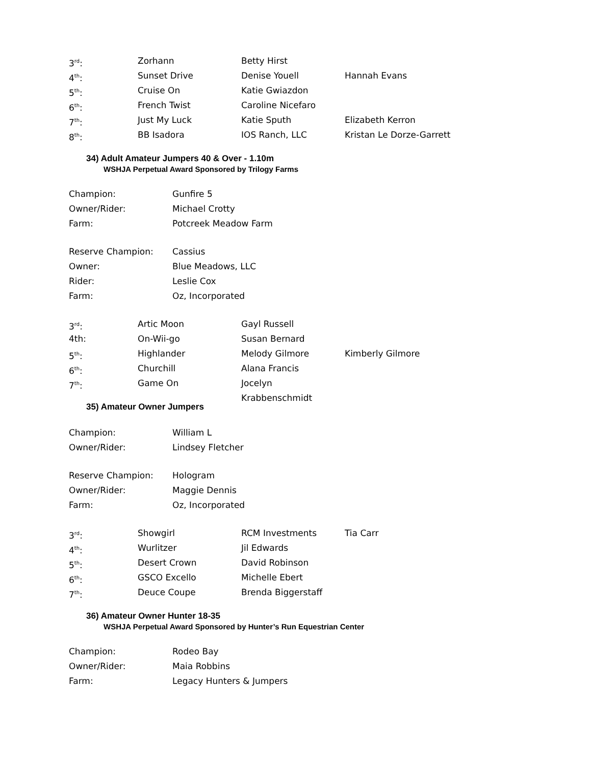3<sup>rd</sup>: Zorhann Betty Hirst
4<sup>th</sup>: Sunset Drive Denise Youell Hannah Evans
5<sup>th</sup>: Cruise On Katie Gwiazdon
6<sup>th</sup>: French Twist Caroline Nicefaro
7<sup>th</sup>: Just My Luck Katie Sputh Elizabeth Kerron
8<sup>th</sup>: BB Isadora IOS Ranch, LLC Kristan Le Dorze-Garrett
34) Adult Amateur Jumpers 40 & Over - 1.10m
WSHJA Perpetual Award Sponsored by Trilogy Farms
Champion: Gunfire 5
Owner/Rider: Michael Crotty
Farm: Potcreek Meadow Farm
Reserve Champion: Cassius
Owner: Blue Meadows, LLC
Rider: Leslie Cox
Farm: Oz, Incorporated
3<sup>rd</sup>: Artic Moon Gayl Russell
4th: On-Wii-go Susan Bernard
5<sup>th</sup>: Highlander Melody Gilmore Kimberly Gilmore
6<sup>th</sup>: Churchill Alana Francis
7<sup>th</sup>: Game On Jocelyn Krabbenschmidt
35) Amateur Owner Jumpers
Champion: William L
Owner/Rider: Lindsey Fletcher
Reserve Champion: Hologram
Owner/Rider: Maggie Dennis
Farm: Oz, Incorporated
3<sup>rd</sup>: Showgirl RCM Investments Tia Carr
4<sup>th</sup>: Wurlitzer Jil Edwards
5<sup>th</sup>: Desert Crown David Robinson
6<sup>th</sup>: GSCO Excello Michelle Ebert
7<sup>th</sup>: Deuce Coupe Brenda Biggerstaff
36) Amateur Owner Hunter 18-35
WSHJA Perpetual Award Sponsored by Hunter’s Run Equestrian Center
Champion: Rodeo Bay
Owner/Rider: Maia Robbins
Farm: Legacy Hunters & Jumpers